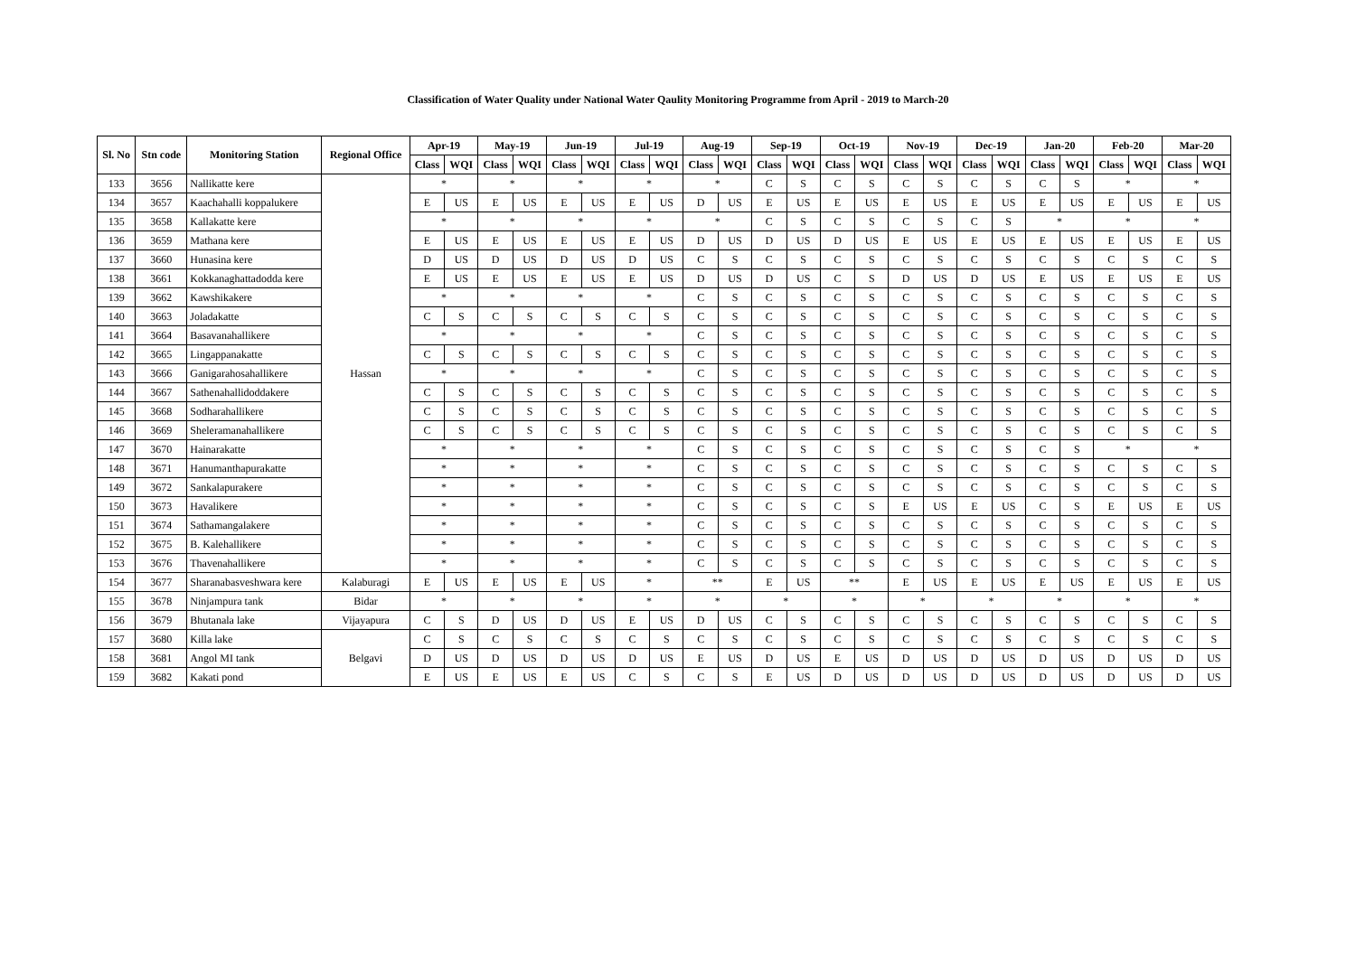Classification of Water Quality under National Water Qaulity Monitoring Programme from April - 2019 to March-20
| Sl. No | Stn code | Monitoring Station | Regional Office | Apr-19 | | May-19 | | Jun-19 | | Jul-19 | | Aug-19 | | Sep-19 | | Oct-19 | | Nov-19 | | Dec-19 | | Jan-20 | | Feb-20 | | Mar-20 | |
| --- | --- | --- | --- | --- | --- | --- | --- | --- | --- | --- | --- | --- | --- | --- | --- | --- | --- | --- | --- | --- | --- | --- | --- | --- | --- | --- | --- |
| | | | | Class | WQI | Class | WQI | Class | WQI | Class | WQI | Class | WQI | Class | WQI | Class | WQI | Class | WQI | Class | WQI | Class | WQI | Class | WQI | Class | WQI |
| 133 | 3656 | Nallikatte kere | Hassan | * | | * | | * | | * | | * | | C | S | C | S | C | S | C | S | C | S | * | | * | |
| 134 | 3657 | Kaachahalli koppalukere | | E | US | E | US | E | US | E | US | D | US | E | US | E | US | E | US | E | US | E | US | E | US | E | US |
| 135 | 3658 | Kallakatte kere | | * | | * | | * | | * | | * | | C | S | C | S | C | S | C | S | * | | * | | * | |
| 136 | 3659 | Mathana kere | | E | US | E | US | E | US | E | US | D | US | D | US | D | US | E | US | E | US | E | US | E | US | E | US |
| 137 | 3660 | Hunasina kere | | D | US | D | US | D | US | D | US | C | S | C | S | C | S | C | S | C | S | C | S | C | S | C | S |
| 138 | 3661 | Kokkanaghattadodda kere | | E | US | E | US | E | US | E | US | D | US | D | US | C | S | D | US | D | US | E | US | E | US | E | US |
| 139 | 3662 | Kawshikakere | | * | | * | | * | | * | | C | S | C | S | C | S | C | S | C | S | C | S | C | S | C | S |
| 140 | 3663 | Joladakatte | | C | S | C | S | C | S | C | S | C | S | C | S | C | S | C | S | C | S | C | S | C | S | C | S |
| 141 | 3664 | Basavanahallikere | | * | | * | | * | | * | | C | S | C | S | C | S | C | S | C | S | C | S | C | S | C | S |
| 142 | 3665 | Lingappanakatte | | C | S | C | S | C | S | C | S | C | S | C | S | C | S | C | S | C | S | C | S | C | S | C | S |
| 143 | 3666 | Ganigarahosahallikere | | * | | * | | * | | * | | C | S | C | S | C | S | C | S | C | S | C | S | C | S | C | S |
| 144 | 3667 | Sathenahallidoddakere | | C | S | C | S | C | S | C | S | C | S | C | S | C | S | C | S | C | S | C | S | C | S | C | S |
| 145 | 3668 | Sodharahallikere | | C | S | C | S | C | S | C | S | C | S | C | S | C | S | C | S | C | S | C | S | C | S | C | S |
| 146 | 3669 | Sheleramanahallikere | | C | S | C | S | C | S | C | S | C | S | C | S | C | S | C | S | C | S | C | S | C | S | C | S |
| 147 | 3670 | Hainarakatte | | * | | * | | * | | * | | C | S | C | S | C | S | C | S | C | S | C | S | * | | * | |
| 148 | 3671 | Hanumanthapurakatte | | * | | * | | * | | * | | C | S | C | S | C | S | C | S | C | S | C | S | C | S | C | S |
| 149 | 3672 | Sankalapurakere | | * | | * | | * | | * | | C | S | C | S | C | S | C | S | C | S | C | S | C | S | C | S |
| 150 | 3673 | Havalikere | | * | | * | | * | | * | | C | S | C | S | C | S | E | US | E | US | C | S | E | US | E | US |
| 151 | 3674 | Sathamangalakere | | * | | * | | * | | * | | C | S | C | S | C | S | C | S | C | S | C | S | C | S | C | S |
| 152 | 3675 | B. Kalehallikere | | * | | * | | * | | * | | C | S | C | S | C | S | C | S | C | S | C | S | C | S | C | S |
| 153 | 3676 | Thavenahallikere | | * | | * | | * | | * | | C | S | C | S | C | S | C | S | C | S | C | S | C | S | C | S |
| 154 | 3677 | Sharanabasveshwara kere | Kalaburagi | E | US | E | US | E | US | * | | ** | | E | US | ** | | E | US | E | US | E | US | E | US | E | US |
| 155 | 3678 | Ninjampura tank | Bidar | * | | * | | * | | * | | * | | * | | * | | * | | * | | * | | * | | * | |
| 156 | 3679 | Bhutanala lake | Vijayapura | C | S | D | US | D | US | E | US | D | US | C | S | C | S | C | S | C | S | C | S | C | S | C | S |
| 157 | 3680 | Killa lake | Belgavi | C | S | C | S | C | S | C | S | C | S | C | S | C | S | C | S | C | S | C | S | C | S | C | S |
| 158 | 3681 | Angol MI tank | | D | US | D | US | D | US | D | US | E | US | D | US | E | US | D | US | D | US | D | US | D | US | D | US |
| 159 | 3682 | Kakati pond | | E | US | E | US | E | US | C | S | C | S | E | US | D | US | D | US | D | US | D | US | D | US | D | US |